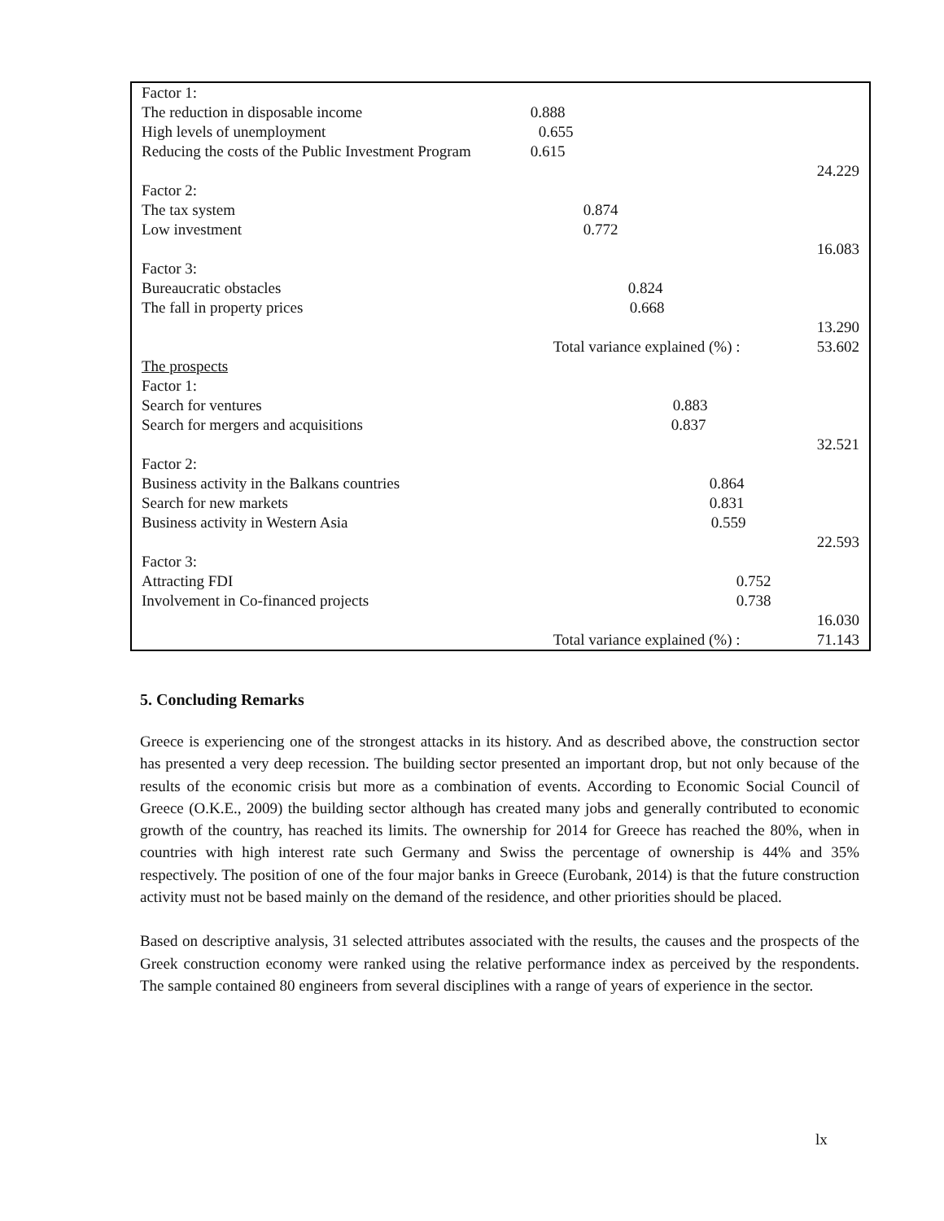| Factor 1: | | |
| The reduction in disposable income | 0.888 | |
| High levels of unemployment | 0.655 | |
| Reducing the costs of the Public Investment Program | 0.615 | |
| | | 24.229 |
| Factor 2: | | |
| The tax system | 0.874 | |
| Low investment | 0.772 | |
| | | 16.083 |
| Factor 3: | | |
| Bureaucratic obstacles | 0.824 | |
| The fall in property prices | 0.668 | |
| | | 13.290 |
| | Total variance explained (%) : | 53.602 |
| The prospects | | |
| Factor 1: | | |
| Search for ventures | 0.883 | |
| Search for mergers and acquisitions | 0.837 | |
| | | 32.521 |
| Factor 2: | | |
| Business activity in the Balkans countries | 0.864 | |
| Search for new markets | 0.831 | |
| Business activity in Western Asia | 0.559 | |
| | | 22.593 |
| Factor 3: | | |
| Attracting FDI | 0.752 | |
| Involvement in Co-financed projects | 0.738 | |
| | | 16.030 |
| | Total variance explained (%) : | 71.143 |
5. Concluding Remarks
Greece is experiencing one of the strongest attacks in its history. And as described above, the construction sector has presented a very deep recession. The building sector presented an important drop, but not only because of the results of the economic crisis but more as a combination of events. According to Economic Social Council of Greece (O.K.E., 2009) the building sector although has created many jobs and generally contributed to economic growth of the country, has reached its limits. The ownership for 2014 for Greece has reached the 80%, when in countries with high interest rate such Germany and Swiss the percentage of ownership is 44% and 35% respectively. The position of one of the four major banks in Greece (Eurobank, 2014) is that the future construction activity must not be based mainly on the demand of the residence, and other priorities should be placed.
Based on descriptive analysis, 31 selected attributes associated with the results, the causes and the prospects of the Greek construction economy were ranked using the relative performance index as perceived by the respondents. The sample contained 80 engineers from several disciplines with a range of years of experience in the sector.
lx